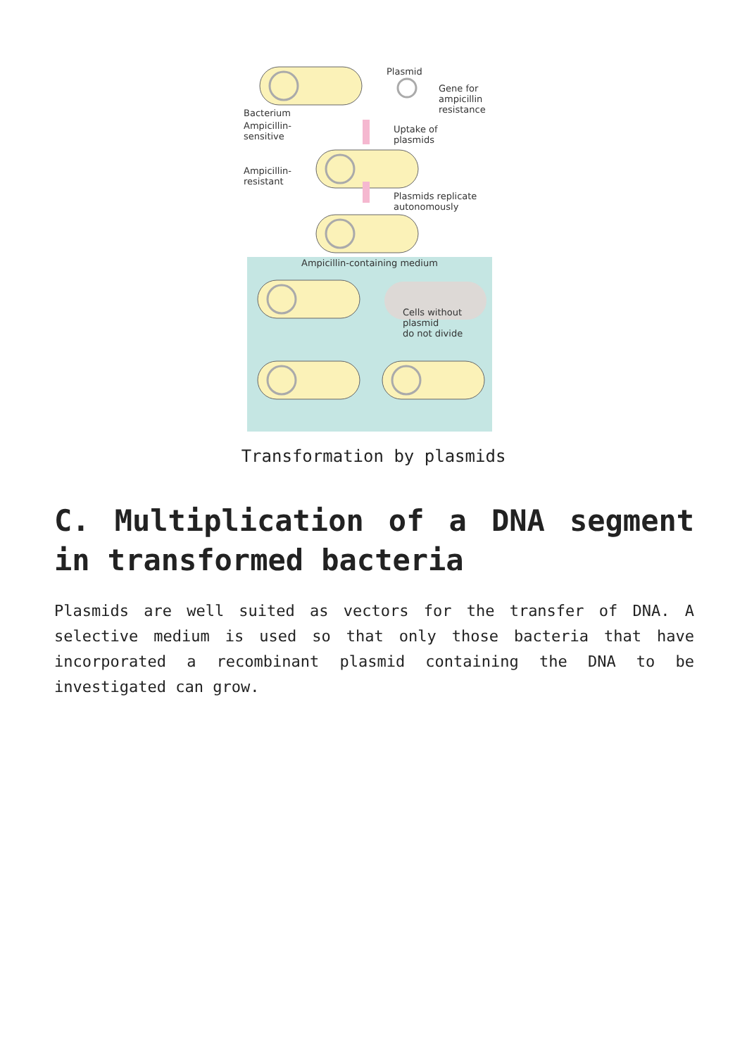Bacterium
Ampicillin-
sensitive
Ampicillin-
resistant
Plasmid
Gene for
ampicillin
resistance
Uptake of
plasmids
Plasmids replicate
autonomously
Ampicillin-containing medium
Cells without
plasmid
do not divide
Transformation by plasmids
C. Multiplication of a DNA segment in transformed bacteria
Plasmids are well suited as vectors for the transfer of DNA. A selective medium is used so that only those bacteria that have incorporated a recombinant plasmid containing the DNA to be investigated can grow.